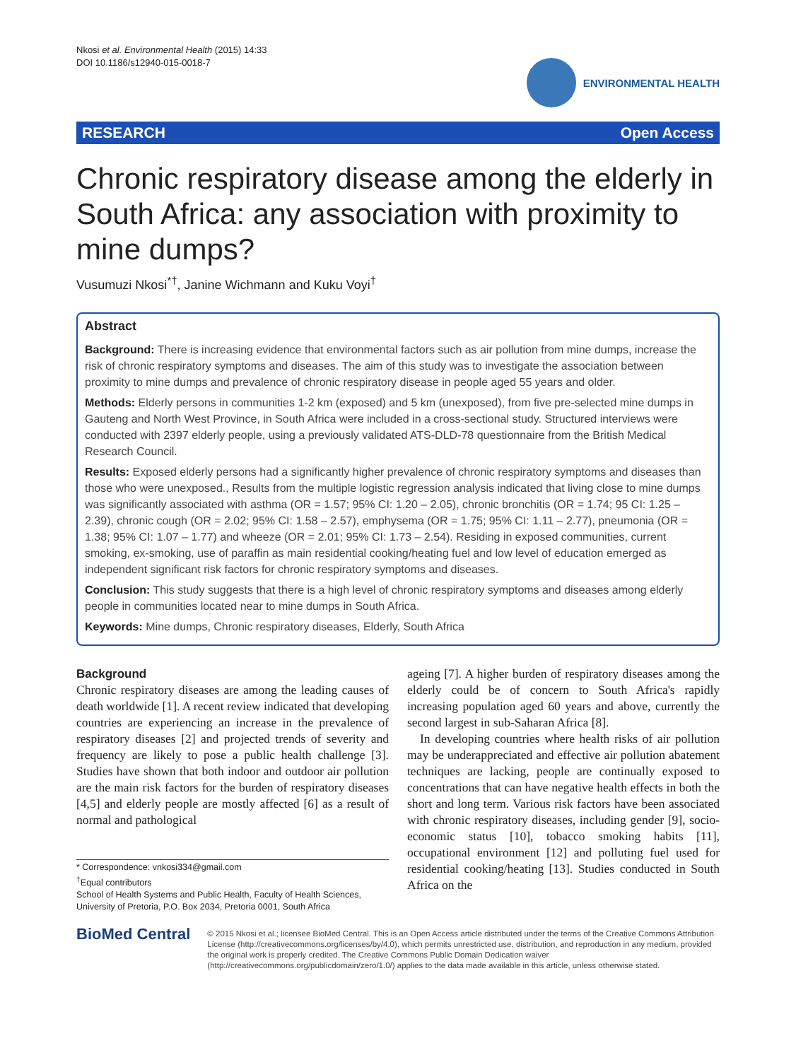Nkosi et al. Environmental Health (2015) 14:33
DOI 10.1186/s12940-015-0018-7
ENVIRONMENTAL HEALTH
RESEARCH Open Access
Chronic respiratory disease among the elderly in South Africa: any association with proximity to mine dumps?
Vusumuzi Nkosi<sup>*†</sup>, Janine Wichmann and Kuku Voyi<sup>†</sup>
Abstract
Background: There is increasing evidence that environmental factors such as air pollution from mine dumps, increase the risk of chronic respiratory symptoms and diseases. The aim of this study was to investigate the association between proximity to mine dumps and prevalence of chronic respiratory disease in people aged 55 years and older.
Methods: Elderly persons in communities 1-2 km (exposed) and 5 km (unexposed), from five pre-selected mine dumps in Gauteng and North West Province, in South Africa were included in a cross-sectional study. Structured interviews were conducted with 2397 elderly people, using a previously validated ATS-DLD-78 questionnaire from the British Medical Research Council.
Results: Exposed elderly persons had a significantly higher prevalence of chronic respiratory symptoms and diseases than those who were unexposed., Results from the multiple logistic regression analysis indicated that living close to mine dumps was significantly associated with asthma (OR = 1.57; 95% CI: 1.20 – 2.05), chronic bronchitis (OR = 1.74; 95 CI: 1.25 – 2.39), chronic cough (OR = 2.02; 95% CI: 1.58 – 2.57), emphysema (OR = 1.75; 95% CI: 1.11 – 2.77), pneumonia (OR = 1.38; 95% CI: 1.07 – 1.77) and wheeze (OR = 2.01; 95% CI: 1.73 – 2.54). Residing in exposed communities, current smoking, ex-smoking, use of paraffin as main residential cooking/heating fuel and low level of education emerged as independent significant risk factors for chronic respiratory symptoms and diseases.
Conclusion: This study suggests that there is a high level of chronic respiratory symptoms and diseases among elderly people in communities located near to mine dumps in South Africa.
Keywords: Mine dumps, Chronic respiratory diseases, Elderly, South Africa
Background
Chronic respiratory diseases are among the leading causes of death worldwide [1]. A recent review indicated that developing countries are experiencing an increase in the prevalence of respiratory diseases [2] and projected trends of severity and frequency are likely to pose a public health challenge [3]. Studies have shown that both indoor and outdoor air pollution are the main risk factors for the burden of respiratory diseases [4,5] and elderly people are mostly affected [6] as a result of normal and pathological
* Correspondence: vnkosi334@gmail.com
<sup>†</sup> Equal contributors
School of Health Systems and Public Health, Faculty of Health Sciences, University of Pretoria, P.O. Box 2034, Pretoria 0001, South Africa
ageing [7]. A higher burden of respiratory diseases among the elderly could be of concern to South Africa's rapidly increasing population aged 60 years and above, currently the second largest in sub-Saharan Africa [8].
In developing countries where health risks of air pollution may be underappreciated and effective air pollution abatement techniques are lacking, people are continually exposed to concentrations that can have negative health effects in both the short and long term. Various risk factors have been associated with chronic respiratory diseases, including gender [9], socio-economic status [10], tobacco smoking habits [11], occupational environment [12] and polluting fuel used for residential cooking/heating [13]. Studies conducted in South Africa on the
BioMed Central
© 2015 Nkosi et al.; licensee BioMed Central. This is an Open Access article distributed under the terms of the Creative Commons Attribution License (http://creativecommons.org/licenses/by/4.0), which permits unrestricted use, distribution, and reproduction in any medium, provided the original work is properly credited. The Creative Commons Public Domain Dedication waiver (http://creativecommons.org/publicdomain/zero/1.0/) applies to the data made available in this article, unless otherwise stated.